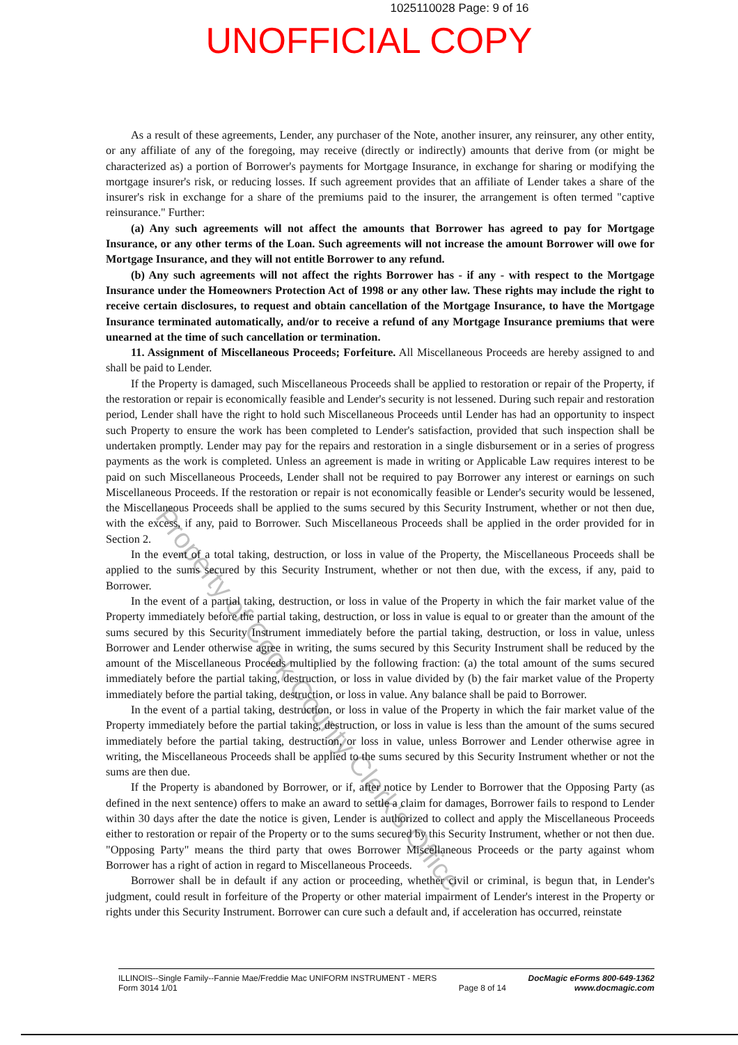1025110028 Page: 9 of 16
UNOFFICIAL COPY
As a result of these agreements, Lender, any purchaser of the Note, another insurer, any reinsurer, any other entity, or any affiliate of any of the foregoing, may receive (directly or indirectly) amounts that derive from (or might be characterized as) a portion of Borrower's payments for Mortgage Insurance, in exchange for sharing or modifying the mortgage insurer's risk, or reducing losses. If such agreement provides that an affiliate of Lender takes a share of the insurer's risk in exchange for a share of the premiums paid to the insurer, the arrangement is often termed "captive reinsurance." Further:
(a) Any such agreements will not affect the amounts that Borrower has agreed to pay for Mortgage Insurance, or any other terms of the Loan. Such agreements will not increase the amount Borrower will owe for Mortgage Insurance, and they will not entitle Borrower to any refund.
(b) Any such agreements will not affect the rights Borrower has - if any - with respect to the Mortgage Insurance under the Homeowners Protection Act of 1998 or any other law. These rights may include the right to receive certain disclosures, to request and obtain cancellation of the Mortgage Insurance, to have the Mortgage Insurance terminated automatically, and/or to receive a refund of any Mortgage Insurance premiums that were unearned at the time of such cancellation or termination.
11. Assignment of Miscellaneous Proceeds; Forfeiture. All Miscellaneous Proceeds are hereby assigned to and shall be paid to Lender.
If the Property is damaged, such Miscellaneous Proceeds shall be applied to restoration or repair of the Property, if the restoration or repair is economically feasible and Lender's security is not lessened. During such repair and restoration period, Lender shall have the right to hold such Miscellaneous Proceeds until Lender has had an opportunity to inspect such Property to ensure the work has been completed to Lender's satisfaction, provided that such inspection shall be undertaken promptly. Lender may pay for the repairs and restoration in a single disbursement or in a series of progress payments as the work is completed. Unless an agreement is made in writing or Applicable Law requires interest to be paid on such Miscellaneous Proceeds, Lender shall not be required to pay Borrower any interest or earnings on such Miscellaneous Proceeds. If the restoration or repair is not economically feasible or Lender's security would be lessened, the Miscellaneous Proceeds shall be applied to the sums secured by this Security Instrument, whether or not then due, with the excess, if any, paid to Borrower. Such Miscellaneous Proceeds shall be applied in the order provided for in Section 2.
In the event of a total taking, destruction, or loss in value of the Property, the Miscellaneous Proceeds shall be applied to the sums secured by this Security Instrument, whether or not then due, with the excess, if any, paid to Borrower.
In the event of a partial taking, destruction, or loss in value of the Property in which the fair market value of the Property immediately before the partial taking, destruction, or loss in value is equal to or greater than the amount of the sums secured by this Security Instrument immediately before the partial taking, destruction, or loss in value, unless Borrower and Lender otherwise agree in writing, the sums secured by this Security Instrument shall be reduced by the amount of the Miscellaneous Proceeds multiplied by the following fraction: (a) the total amount of the sums secured immediately before the partial taking, destruction, or loss in value divided by (b) the fair market value of the Property immediately before the partial taking, destruction, or loss in value. Any balance shall be paid to Borrower.
In the event of a partial taking, destruction, or loss in value of the Property in which the fair market value of the Property immediately before the partial taking, destruction, or loss in value is less than the amount of the sums secured immediately before the partial taking, destruction, or loss in value, unless Borrower and Lender otherwise agree in writing, the Miscellaneous Proceeds shall be applied to the sums secured by this Security Instrument whether or not the sums are then due.
If the Property is abandoned by Borrower, or if, after notice by Lender to Borrower that the Opposing Party (as defined in the next sentence) offers to make an award to settle a claim for damages, Borrower fails to respond to Lender within 30 days after the date the notice is given, Lender is authorized to collect and apply the Miscellaneous Proceeds either to restoration or repair of the Property or to the sums secured by this Security Instrument, whether or not then due. "Opposing Party" means the third party that owes Borrower Miscellaneous Proceeds or the party against whom Borrower has a right of action in regard to Miscellaneous Proceeds.
Borrower shall be in default if any action or proceeding, whether civil or criminal, is begun that, in Lender's judgment, could result in forfeiture of the Property or other material impairment of Lender's interest in the Property or rights under this Security Instrument. Borrower can cure such a default and, if acceleration has occurred, reinstate
ILLINOIS--Single Family--Fannie Mae/Freddie Mac UNIFORM INSTRUMENT - MERS
Form 3014 1/01
Page 8 of 14 DocMagic eForms 800-649-1362
www.docmagic.com
Property of Cook County Clerk's Office